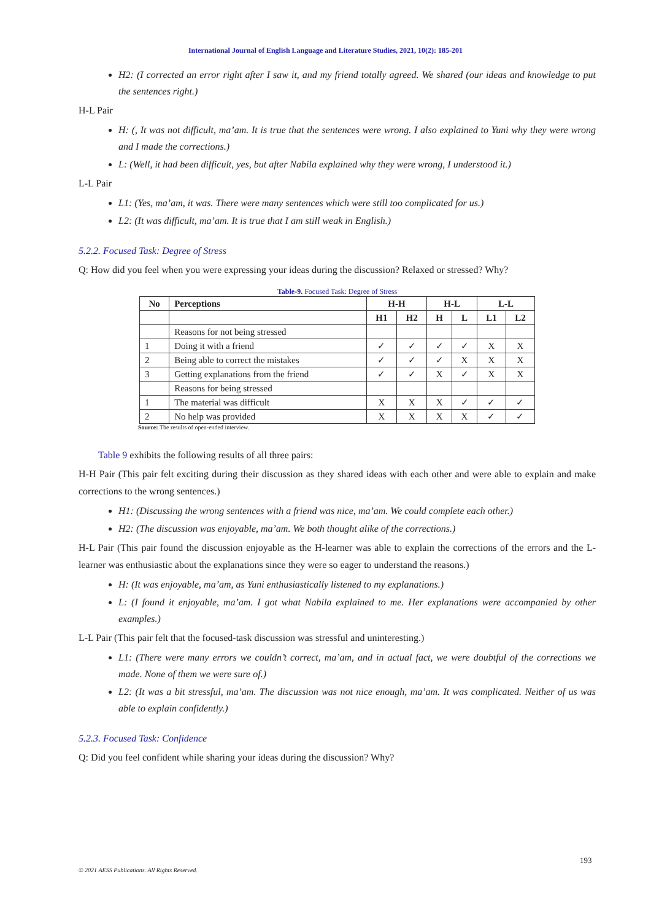International Journal of English Language and Literature Studies, 2021, 10(2): 185-201
H2: (I corrected an error right after I saw it, and my friend totally agreed. We shared (our ideas and knowledge to put the sentences right.)
H-L Pair
H: (, It was not difficult, ma’am. It is true that the sentences were wrong. I also explained to Yuni why they were wrong and I made the corrections.)
L: (Well, it had been difficult, yes, but after Nabila explained why they were wrong, I understood it.)
L-L Pair
L1: (Yes, ma’am, it was. There were many sentences which were still too complicated for us.)
L2: (It was difficult, ma’am. It is true that I am still weak in English.)
5.2.2. Focused Task: Degree of Stress
Q: How did you feel when you were expressing your ideas during the discussion? Relaxed or stressed? Why?
Table-9. Focused Task: Degree of Stress
| No | Perceptions | H-H | | H-L | | L-L | |
| --- | --- | --- | --- | --- | --- | --- | --- |
| | | H1 | H2 | H | L | L1 | L2 |
| | Reasons for not being stressed | | | | | | |
| 1 | Doing it with a friend | ✓ | ✓ | ✓ | ✓ | X | X |
| 2 | Being able to correct the mistakes | ✓ | ✓ | ✓ | X | X | X |
| 3 | Getting explanations from the friend | ✓ | ✓ | X | ✓ | X | X |
| | Reasons for being stressed | | | | | | |
| 1 | The material was difficult | X | X | X | ✓ | ✓ | ✓ |
| 2 | No help was provided | X | X | X | X | ✓ | ✓ |
Source: The results of open-ended interview.
Table 9 exhibits the following results of all three pairs:
H-H Pair (This pair felt exciting during their discussion as they shared ideas with each other and were able to explain and make corrections to the wrong sentences.)
H1: (Discussing the wrong sentences with a friend was nice, ma’am. We could complete each other.)
H2: (The discussion was enjoyable, ma’am. We both thought alike of the corrections.)
H-L Pair (This pair found the discussion enjoyable as the H-learner was able to explain the corrections of the errors and the L-learner was enthusiastic about the explanations since they were so eager to understand the reasons.)
H: (It was enjoyable, ma’am, as Yuni enthusiastically listened to my explanations.)
L: (I found it enjoyable, ma’am. I got what Nabila explained to me. Her explanations were accompanied by other examples.)
L-L Pair (This pair felt that the focused-task discussion was stressful and uninteresting.)
L1: (There were many errors we couldn’t correct, ma’am, and in actual fact, we were doubtful of the corrections we made. None of them we were sure of.)
L2: (It was a bit stressful, ma’am. The discussion was not nice enough, ma’am. It was complicated. Neither of us was able to explain confidently.)
5.2.3. Focused Task: Confidence
Q: Did you feel confident while sharing your ideas during the discussion? Why?
193
© 2021 AESS Publications. All Rights Reserved.